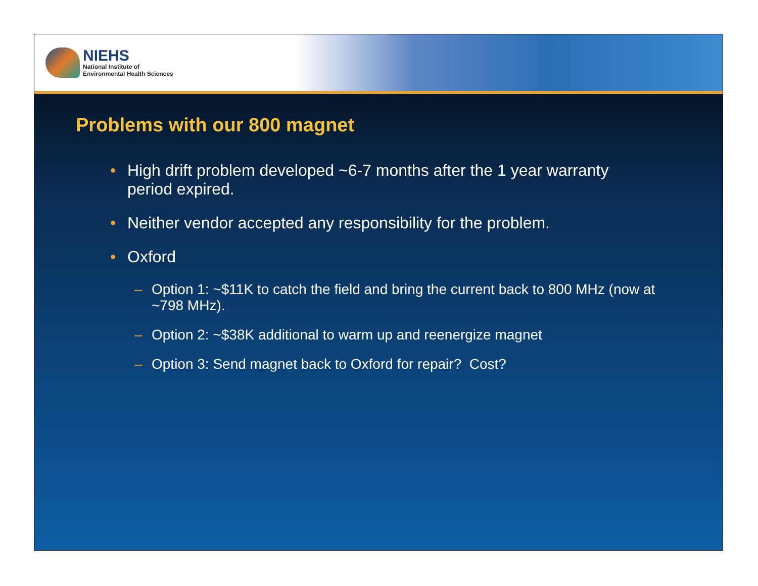NIEHS
National Institute of
Environmental Health Sciences
Problems with our 800 magnet
• High drift problem developed ~6-7 months after the 1 year warranty period expired.
• Neither vendor accepted any responsibility for the problem.
• Oxford
– Option 1: ~$11K to catch the field and bring the current back to 800 MHz (now at ~798 MHz).
– Option 2: ~$38K additional to warm up and reenergize magnet
– Option 3: Send magnet back to Oxford for repair? Cost?